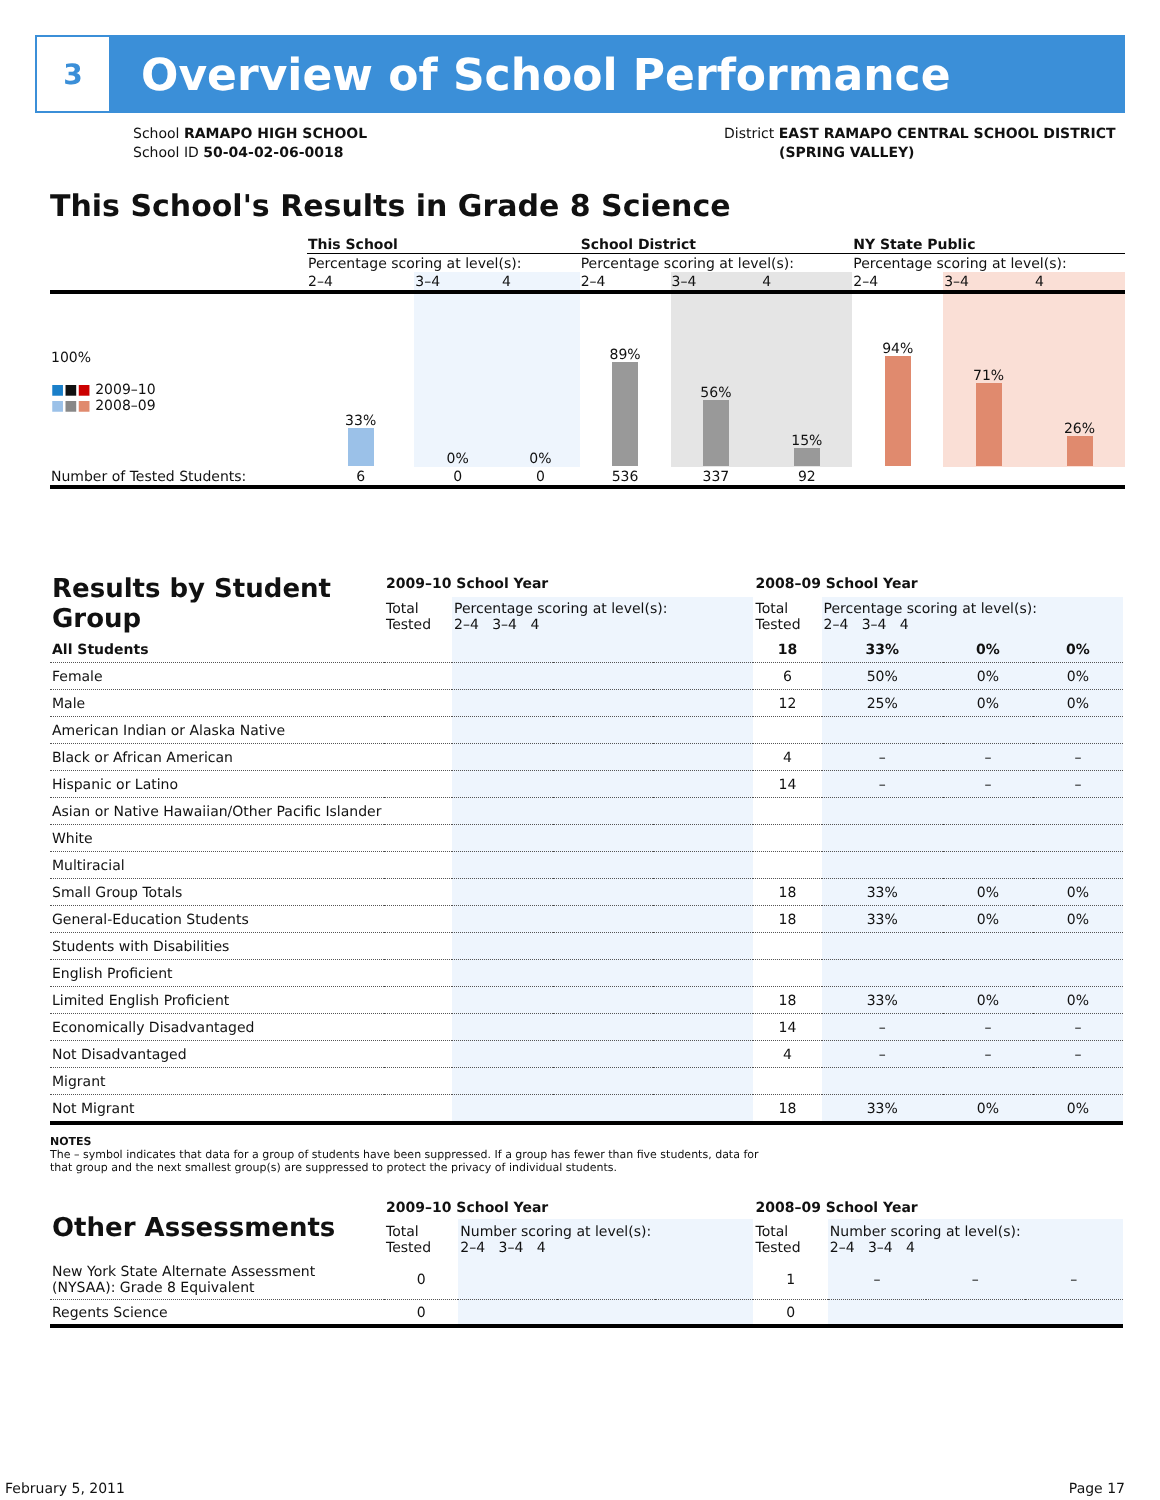3
Overview of School Performance
School RAMAPO HIGH SCHOOL
School ID 50-04-02-06-0018
District EAST RAMAPO CENTRAL SCHOOL DISTRICT
(SPRING VALLEY)
This School's Results in Grade 8 Science
| | This School | | | School District | | | NY State Public | | |
| | Percentage scoring at level(s): | | | Percentage scoring at level(s): | | | Percentage scoring at level(s): | | |
| | 2–4 | 3–4 | 4 | 2–4 | 3–4 | 4 | 2–4 | 3–4 | 4 |
| 100% ■ ■ ■ 2009–10 ■ ■ ■ 2008–09 | 33% | 0% | 0% | 89% | 56% | 15% | 94% | 71% | 26% |
| Number of Tested Students: | 6 | 0 | 0 | 536 | 337 | 92 | | | |
| Results by Student Group | 2009–10 School Year | | | | 2008–09 School Year | | | |
| --- | --- | --- | --- | --- | --- | --- | --- | --- |
| | Total Tested | Percentage scoring at level(s): 2–4 3–4 4 | | | Total Tested | Percentage scoring at level(s): 2–4 3–4 4 | | |
| All Students | | | | | 18 | 33% | 0% | 0% |
| Female | | | | | 6 | 50% | 0% | 0% |
| Male | | | | | 12 | 25% | 0% | 0% |
| American Indian or Alaska Native | | | | | | | | |
| Black or African American | | | | | 4 | – | – | – |
| Hispanic or Latino | | | | | 14 | – | – | – |
| Asian or Native Hawaiian/Other Pacific Islander | | | | | | | | |
| White | | | | | | | | |
| Multiracial | | | | | | | | |
| Small Group Totals | | | | | 18 | 33% | 0% | 0% |
| General-Education Students | | | | | 18 | 33% | 0% | 0% |
| Students with Disabilities | | | | | | | | |
| English Proficient | | | | | | | | |
| Limited English Proficient | | | | | 18 | 33% | 0% | 0% |
| Economically Disadvantaged | | | | | 14 | – | – | – |
| Not Disadvantaged | | | | | 4 | – | – | – |
| Migrant | | | | | | | | |
| Not Migrant | | | | | 18 | 33% | 0% | 0% |
NOTES
The – symbol indicates that data for a group of students have been suppressed. If a group has fewer than five students, data for that group and the next smallest group(s) are suppressed to protect the privacy of individual students.
| Other Assessments | 2009–10 School Year | | | | 2008–09 School Year | | | |
| --- | --- | --- | --- | --- | --- | --- | --- | --- |
| | Total Tested | Number scoring at level(s): 2–4 3–4 4 | | | Total Tested | Number scoring at level(s): 2–4 3–4 4 | | |
| New York State Alternate Assessment (NYSAA): Grade 8 Equivalent | 0 | | | | 1 | – | – | – |
| Regents Science | 0 | | | | 0 | | | |
February 5, 2011 Page 17